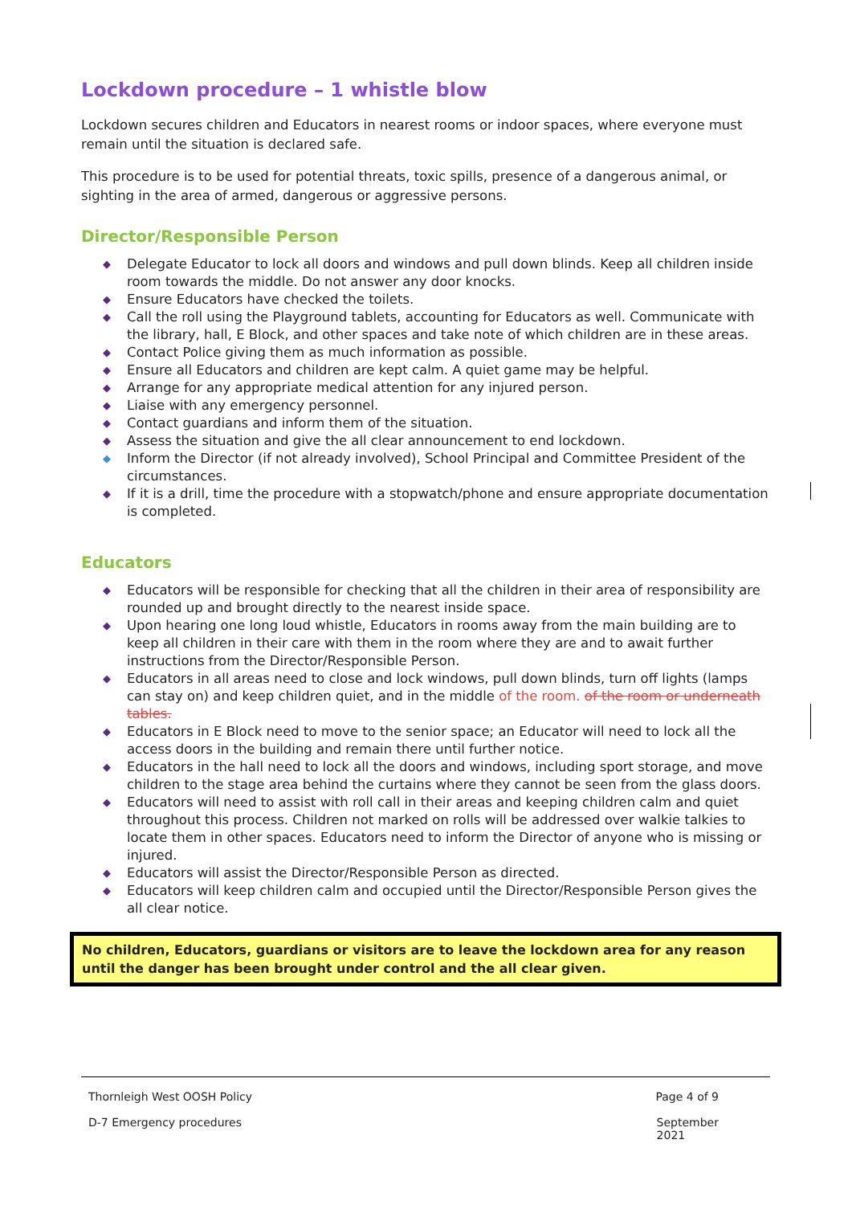Lockdown procedure – 1 whistle blow
Lockdown secures children and Educators in nearest rooms or indoor spaces, where everyone must remain until the situation is declared safe.
This procedure is to be used for potential threats, toxic spills, presence of a dangerous animal, or sighting in the area of armed, dangerous or aggressive persons.
Director/Responsible Person
◆ Delegate Educator to lock all doors and windows and pull down blinds. Keep all children inside room towards the middle. Do not answer any door knocks.
◆ Ensure Educators have checked the toilets.
◆ Call the roll using the Playground tablets, accounting for Educators as well. Communicate with the library, hall, E Block, and other spaces and take note of which children are in these areas.
◆ Contact Police giving them as much information as possible.
◆ Ensure all Educators and children are kept calm. A quiet game may be helpful.
◆ Arrange for any appropriate medical attention for any injured person.
◆ Liaise with any emergency personnel.
◆ Contact guardians and inform them of the situation.
◆ Assess the situation and give the all clear announcement to end lockdown.
◆ Inform the Director (if not already involved), School Principal and Committee President of the circumstances.
◆ If it is a drill, time the procedure with a stopwatch/phone and ensure appropriate documentation is completed.
Educators
◆ Educators will be responsible for checking that all the children in their area of responsibility are rounded up and brought directly to the nearest inside space.
◆ Upon hearing one long loud whistle, Educators in rooms away from the main building are to keep all children in their care with them in the room where they are and to await further instructions from the Director/Responsible Person.
◆ Educators in all areas need to close and lock windows, pull down blinds, turn off lights (lamps can stay on) and keep children quiet, and in the middle of the room. of the room or underneath tables.
◆ Educators in E Block need to move to the senior space; an Educator will need to lock all the access doors in the building and remain there until further notice.
◆ Educators in the hall need to lock all the doors and windows, including sport storage, and move children to the stage area behind the curtains where they cannot be seen from the glass doors.
◆ Educators will need to assist with roll call in their areas and keeping children calm and quiet throughout this process. Children not marked on rolls will be addressed over walkie talkies to locate them in other spaces. Educators need to inform the Director of anyone who is missing or injured.
◆ Educators will assist the Director/Responsible Person as directed.
◆ Educators will keep children calm and occupied until the Director/Responsible Person gives the all clear notice.
No children, Educators, guardians or visitors are to leave the lockdown area for any reason until the danger has been brought under control and the all clear given.
Thornleigh West OOSH Policy Page 4 of 9
D-7 Emergency procedures September
2021